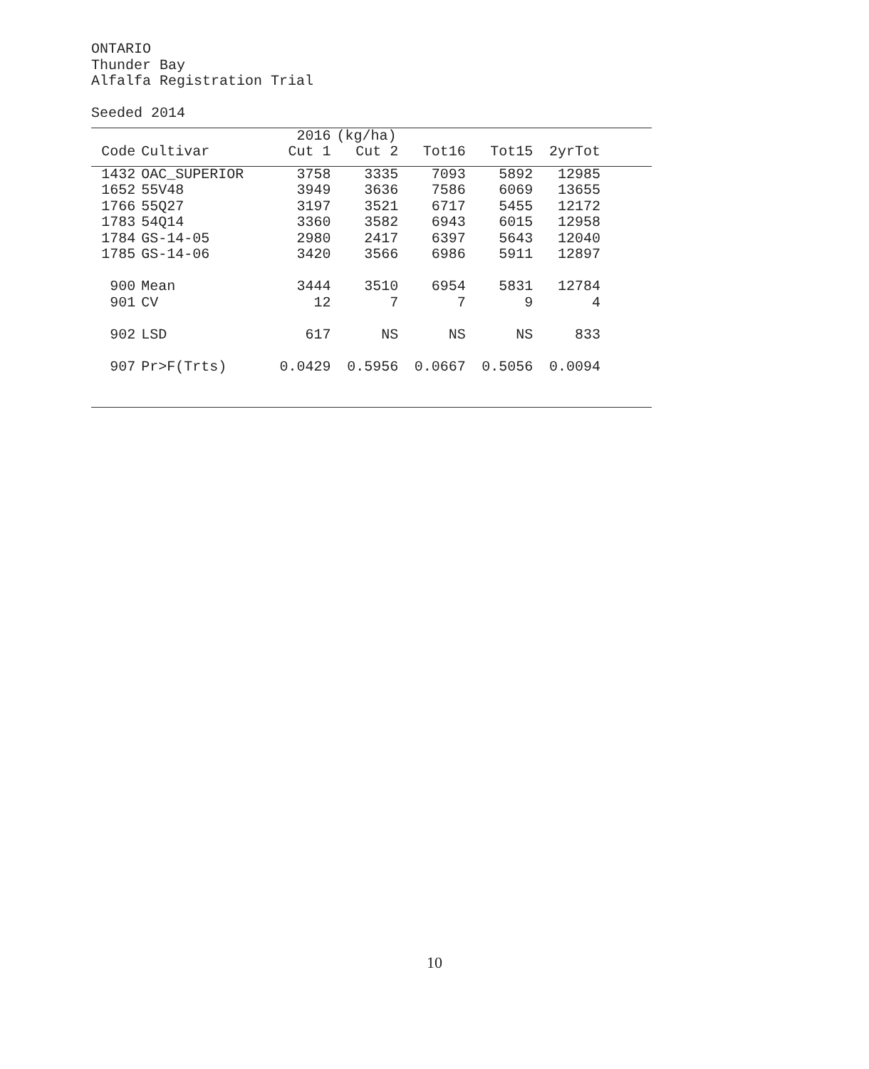ONTARIO
Thunder Bay
Alfalfa Registration Trial
Seeded 2014
| | | 2016 | (kg/ha) | | | | |
| --- | --- | --- | --- | --- | --- | --- | --- |
| Code | Cultivar | Cut 1 | Cut 2 | Tot16 | Tot15 | 2yrTot | |
| 1432 | OAC_SUPERIOR | 3758 | 3335 | 7093 | 5892 | 12985 | |
| 1652 | 55V48 | 3949 | 3636 | 7586 | 6069 | 13655 | |
| 1766 | 55Q27 | 3197 | 3521 | 6717 | 5455 | 12172 | |
| 1783 | 54Q14 | 3360 | 3582 | 6943 | 6015 | 12958 | |
| 1784 | GS-14-05 | 2980 | 2417 | 6397 | 5643 | 12040 | |
| 1785 | GS-14-06 | 3420 | 3566 | 6986 | 5911 | 12897 | |
| 900 | Mean | 3444 | 3510 | 6954 | 5831 | 12784 | |
| 901 | CV | 12 | 7 | 7 | 9 | 4 | |
| 902 | LSD | 617 | NS | NS | NS | 833 | |
| 907 | Pr>F(Trts) | 0.0429 | 0.5956 | 0.0667 | 0.5056 | 0.0094 | |
10